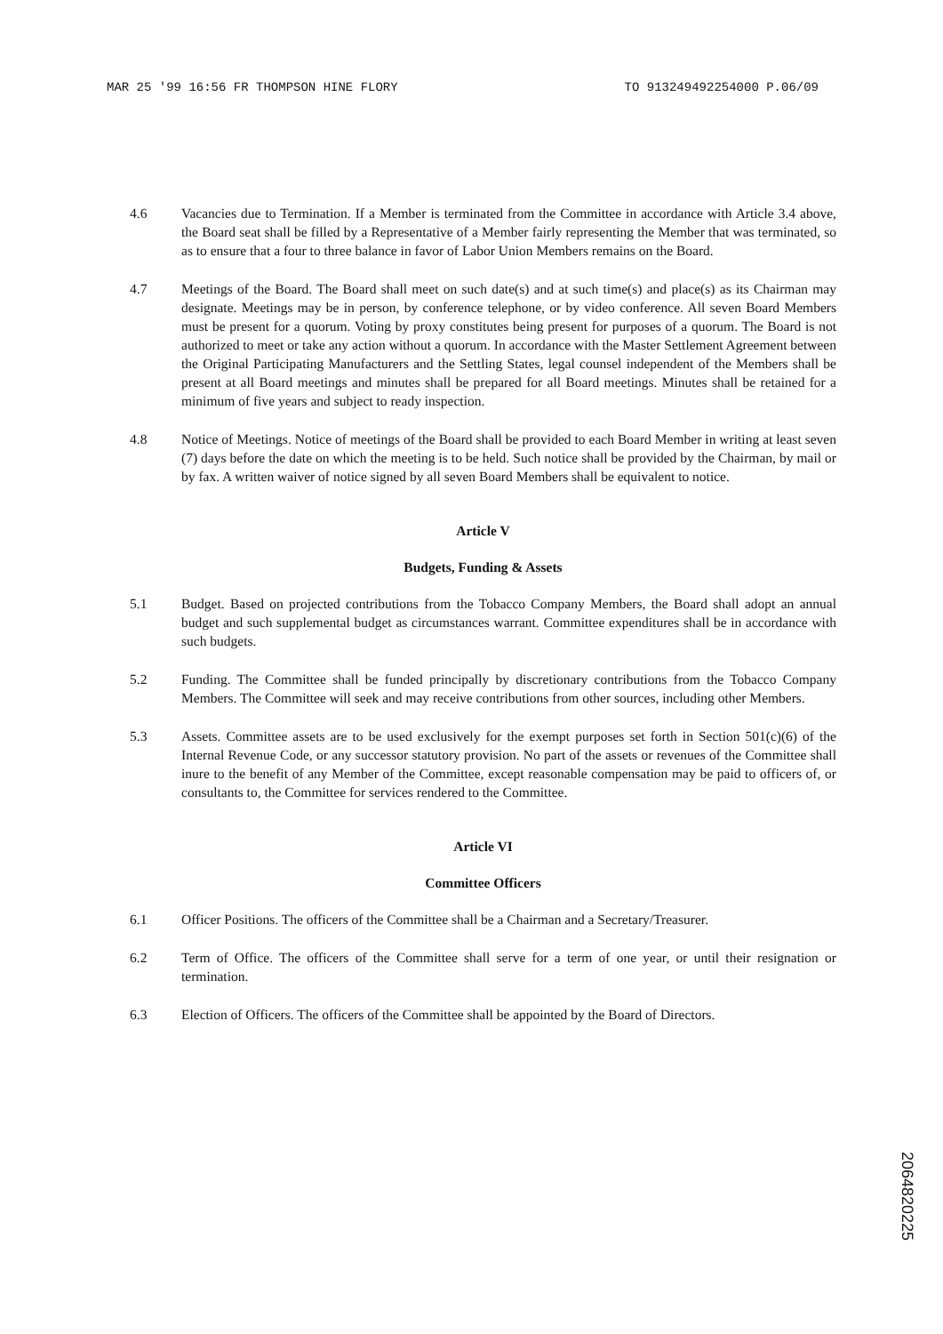MAR 25 '99 16:56 FR THOMPSON HINE FLORY TO 913249492254000 P.06/09
4.6 Vacancies due to Termination. If a Member is terminated from the Committee in accordance with Article 3.4 above, the Board seat shall be filled by a Representative of a Member fairly representing the Member that was terminated, so as to ensure that a four to three balance in favor of Labor Union Members remains on the Board.
4.7 Meetings of the Board. The Board shall meet on such date(s) and at such time(s) and place(s) as its Chairman may designate. Meetings may be in person, by conference telephone, or by video conference. All seven Board Members must be present for a quorum. Voting by proxy constitutes being present for purposes of a quorum. The Board is not authorized to meet or take any action without a quorum. In accordance with the Master Settlement Agreement between the Original Participating Manufacturers and the Settling States, legal counsel independent of the Members shall be present at all Board meetings and minutes shall be prepared for all Board meetings. Minutes shall be retained for a minimum of five years and subject to ready inspection.
4.8 Notice of Meetings. Notice of meetings of the Board shall be provided to each Board Member in writing at least seven (7) days before the date on which the meeting is to be held. Such notice shall be provided by the Chairman, by mail or by fax. A written waiver of notice signed by all seven Board Members shall be equivalent to notice.
Article V
Budgets, Funding & Assets
5.1 Budget. Based on projected contributions from the Tobacco Company Members, the Board shall adopt an annual budget and such supplemental budget as circumstances warrant. Committee expenditures shall be in accordance with such budgets.
5.2 Funding. The Committee shall be funded principally by discretionary contributions from the Tobacco Company Members. The Committee will seek and may receive contributions from other sources, including other Members.
5.3 Assets. Committee assets are to be used exclusively for the exempt purposes set forth in Section 501(c)(6) of the Internal Revenue Code, or any successor statutory provision. No part of the assets or revenues of the Committee shall inure to the benefit of any Member of the Committee, except reasonable compensation may be paid to officers of, or consultants to, the Committee for services rendered to the Committee.
Article VI
Committee Officers
6.1 Officer Positions. The officers of the Committee shall be a Chairman and a Secretary/Treasurer.
6.2 Term of Office. The officers of the Committee shall serve for a term of one year, or until their resignation or termination.
6.3 Election of Officers. The officers of the Committee shall be appointed by the Board of Directors.
2064820225